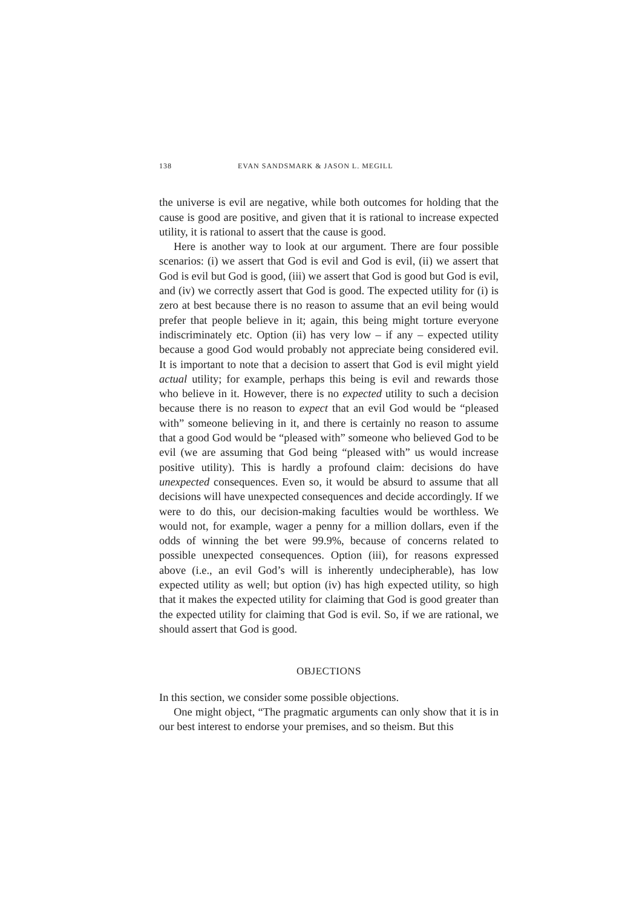138 EVAN SANDSMARK & JASON L. MEGILL
the universe is evil are negative, while both outcomes for holding that the cause is good are positive, and given that it is rational to increase expected utility, it is rational to assert that the cause is good.
Here is another way to look at our argument. There are four possible scenarios: (i) we assert that God is evil and God is evil, (ii) we assert that God is evil but God is good, (iii) we assert that God is good but God is evil, and (iv) we correctly assert that God is good. The expected utility for (i) is zero at best because there is no reason to assume that an evil being would prefer that people believe in it; again, this being might torture everyone indiscriminately etc. Option (ii) has very low – if any – expected utility because a good God would probably not appreciate being considered evil. It is important to note that a decision to assert that God is evil might yield actual utility; for example, perhaps this being is evil and rewards those who believe in it. However, there is no expected utility to such a decision because there is no reason to expect that an evil God would be “pleased with” someone believing in it, and there is certainly no reason to assume that a good God would be “pleased with” someone who believed God to be evil (we are assuming that God being “pleased with” us would increase positive utility). This is hardly a profound claim: decisions do have unexpected consequences. Even so, it would be absurd to assume that all decisions will have unexpected consequences and decide accordingly. If we were to do this, our decision-making faculties would be worthless. We would not, for example, wager a penny for a million dollars, even if the odds of winning the bet were 99.9%, because of concerns related to possible unexpected consequences. Option (iii), for reasons expressed above (i.e., an evil God’s will is inherently undecipherable), has low expected utility as well; but option (iv) has high expected utility, so high that it makes the expected utility for claiming that God is good greater than the expected utility for claiming that God is evil. So, if we are rational, we should assert that God is good.
OBJECTIONS
In this section, we consider some possible objections.
One might object, “The pragmatic arguments can only show that it is in our best interest to endorse your premises, and so theism. But this